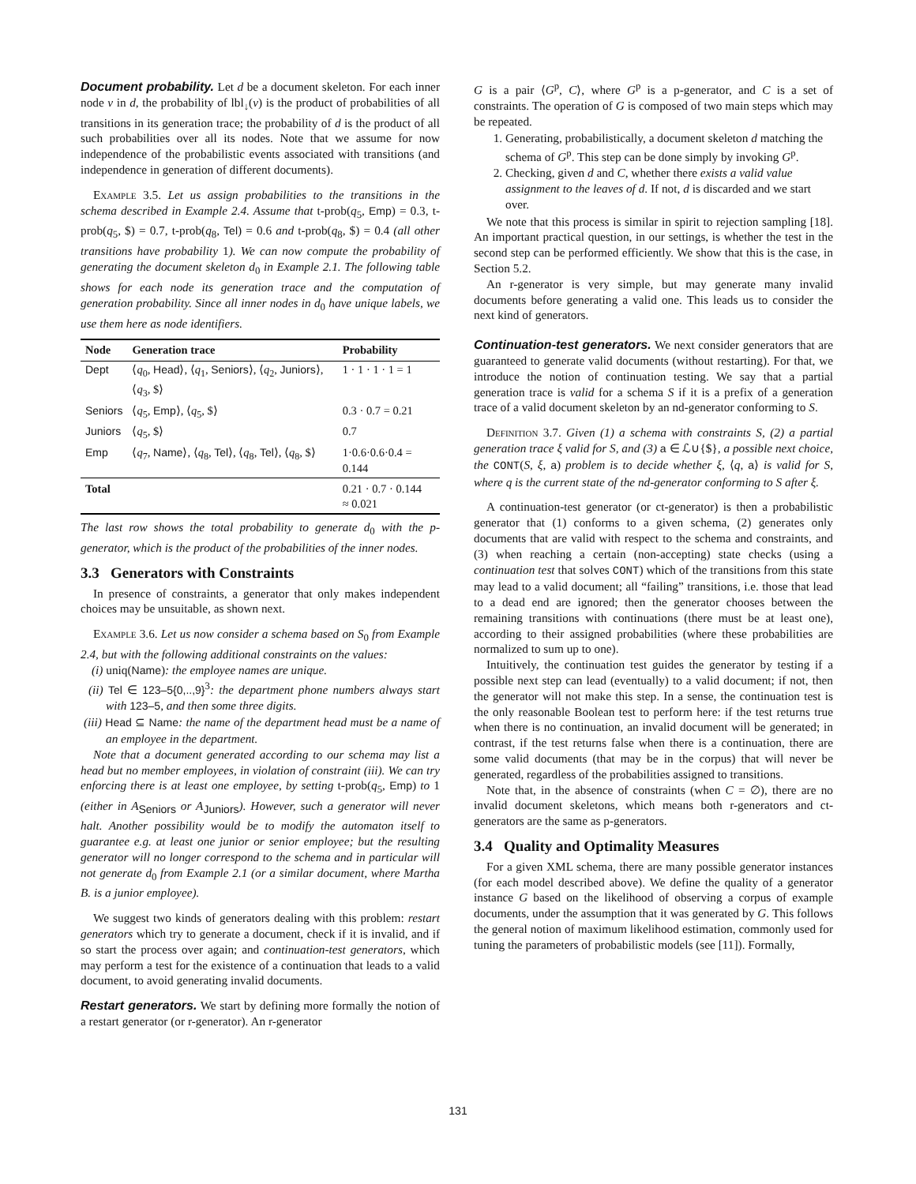Document probability. Let d be a document skeleton. For each inner node v in d, the probability of lbl<sub>↓</sub>(v) is the product of probabilities of all transitions in its generation trace; the probability of d is the product of all such probabilities over all its nodes. Note that we assume for now independence of the probabilistic events associated with transitions (and independence in generation of different documents).
Example 3.5. Let us assign probabilities to the transitions in the schema described in Example 2.4. Assume that t-prob(q<sub>5</sub>, Emp) = 0.3, t-prob(q<sub>5</sub>, $) = 0.7, t-prob(q<sub>8</sub>, Tel) = 0.6 and t-prob(q<sub>8</sub>, $) = 0.4 (all other transitions have probability 1). We can now compute the probability of generating the document skeleton d<sub>0</sub> in Example 2.1. The following table shows for each node its generation trace and the computation of generation probability. Since all inner nodes in d<sub>0</sub> have unique labels, we use them here as node identifiers.
| Node | Generation trace | Probability |
| --- | --- | --- |
| Dept | ⟨ q<sub>0</sub>, Head ⟩, ⟨ q<sub>1</sub>, Seniors ⟩, ⟨ q<sub>2</sub>, Juniors ⟩, ⟨ q<sub>3</sub>, $⟩ | 1 · 1 · 1 · 1 = 1 |
| Seniors | ⟨ q<sub>5</sub>, Emp ⟩, ⟨ q<sub>5</sub>, $⟩ | 0.3 · 0.7 = 0.21 |
| Juniors | ⟨ q<sub>5</sub>, $⟩ | 0.7 |
| Emp | ⟨ q<sub>7</sub>, Name ⟩, ⟨ q<sub>8</sub>, Tel ⟩, ⟨ q<sub>8</sub>, Tel ⟩, ⟨ q<sub>8</sub>, $⟩ | 1·0.6·0.6·0.4 = 0.144 |
| Total | | 0.21 · 0.7 · 0.144 ≈ 0.021 |
The last row shows the total probability to generate d<sub>0</sub> with the p-generator, which is the product of the probabilities of the inner nodes.
3.3 Generators with Constraints
In presence of constraints, a generator that only makes independent choices may be unsuitable, as shown next.
Example 3.6. Let us now consider a schema based on S<sub>0</sub> from Example 2.4, but with the following additional constraints on the values:
(i) uniq(Name): the employee names are unique.
(ii) Tel ∈ 123–5{0,..,9}<sup>3</sup>: the department phone numbers always start with 123–5, and then some three digits.
(iii) Head ⊆ Name: the name of the department head must be a name of an employee in the department.
Note that a document generated according to our schema may list a head but no member employees, in violation of constraint (iii). We can try enforcing there is at least one employee, by setting t-prob(q<sub>5</sub>, Emp) to 1 (either in A<sub>Seniors</sub> or A<sub>Juniors</sub>). However, such a generator will never halt. Another possibility would be to modify the automaton itself to guarantee e.g. at least one junior or senior employee; but the resulting generator will no longer correspond to the schema and in particular will not generate d<sub>0</sub> from Example 2.1 (or a similar document, where Martha B. is a junior employee).
We suggest two kinds of generators dealing with this problem: restart generators which try to generate a document, check if it is invalid, and if so start the process over again; and continuation-test generators, which may perform a test for the existence of a continuation that leads to a valid document, to avoid generating invalid documents.
Restart generators. We start by defining more formally the notion of a restart generator (or r-generator). An r-generator
G is a pair ⟨G<sup>p</sup>, C⟩, where G<sup>p</sup> is a p-generator, and C is a set of constraints. The operation of G is composed of two main steps which may be repeated.
1. Generating, probabilistically, a document skeleton d matching the schema of G<sup>p</sup>. This step can be done simply by invoking G<sup>p</sup>.
2. Checking, given d and C, whether there exists a valid value assignment to the leaves of d. If not, d is discarded and we start over.
We note that this process is similar in spirit to rejection sampling [18]. An important practical question, in our settings, is whether the test in the second step can be performed efficiently. We show that this is the case, in Section 5.2.
An r-generator is very simple, but may generate many invalid documents before generating a valid one. This leads us to consider the next kind of generators.
Continuation-test generators. We next consider generators that are guaranteed to generate valid documents (without restarting). For that, we introduce the notion of continuation testing. We say that a partial generation trace is valid for a schema S if it is a prefix of a generation trace of a valid document skeleton by an nd-generator conforming to S.
Definition 3.7. Given (1) a schema with constraints S, (2) a partial generation trace ξ valid for S, and (3) a ∈ ℒ∪{$}, a possible next choice, the CONT(S, ξ, a) problem is to decide whether ξ, ⟨q, a⟩ is valid for S, where q is the current state of the nd-generator conforming to S after ξ.
A continuation-test generator (or ct-generator) is then a probabilistic generator that (1) conforms to a given schema, (2) generates only documents that are valid with respect to the schema and constraints, and (3) when reaching a certain (non-accepting) state checks (using a continuation test that solves CONT) which of the transitions from this state may lead to a valid document; all “failing” transitions, i.e. those that lead to a dead end are ignored; then the generator chooses between the remaining transitions with continuations (there must be at least one), according to their assigned probabilities (where these probabilities are normalized to sum up to one).
Intuitively, the continuation test guides the generator by testing if a possible next step can lead (eventually) to a valid document; if not, then the generator will not make this step. In a sense, the continuation test is the only reasonable Boolean test to perform here: if the test returns true when there is no continuation, an invalid document will be generated; in contrast, if the test returns false when there is a continuation, there are some valid documents (that may be in the corpus) that will never be generated, regardless of the probabilities assigned to transitions.
Note that, in the absence of constraints (when C = ∅), there are no invalid document skeletons, which means both r-generators and ct-generators are the same as p-generators.
3.4 Quality and Optimality Measures
For a given XML schema, there are many possible generator instances (for each model described above). We define the quality of a generator instance G based on the likelihood of observing a corpus of example documents, under the assumption that it was generated by G. This follows the general notion of maximum likelihood estimation, commonly used for tuning the parameters of probabilistic models (see [11]). Formally,
131